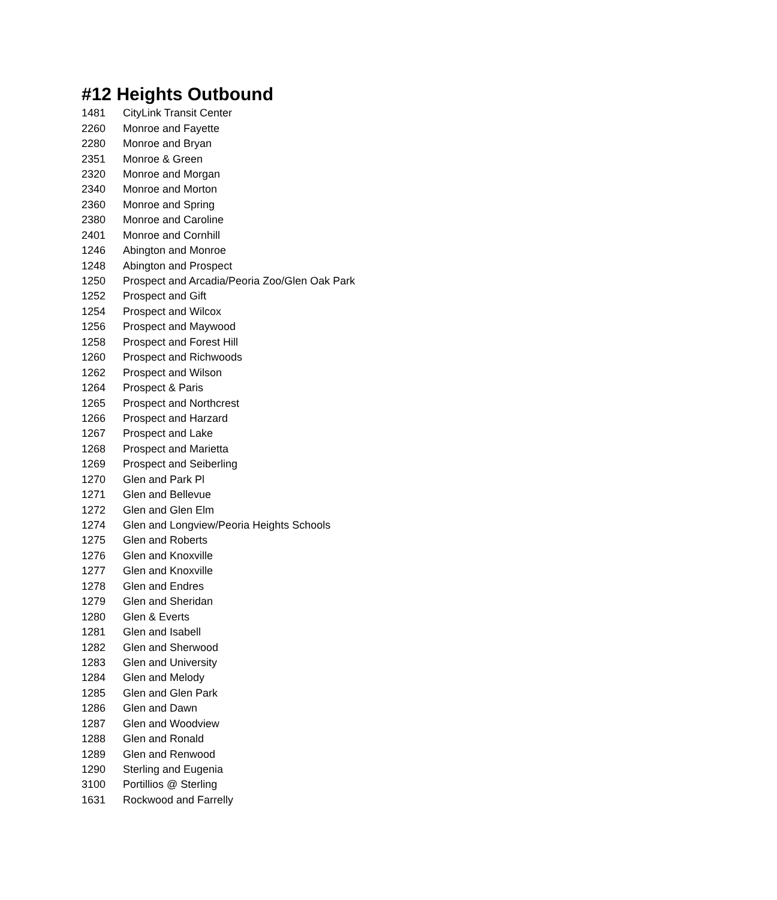#12 Heights Outbound
| 1481 | CityLink Transit Center |
| 2260 | Monroe and Fayette |
| 2280 | Monroe and Bryan |
| 2351 | Monroe & Green |
| 2320 | Monroe and Morgan |
| 2340 | Monroe and Morton |
| 2360 | Monroe and Spring |
| 2380 | Monroe and Caroline |
| 2401 | Monroe and Cornhill |
| 1246 | Abington and Monroe |
| 1248 | Abington and Prospect |
| 1250 | Prospect and Arcadia/Peoria Zoo/Glen Oak Park |
| 1252 | Prospect and Gift |
| 1254 | Prospect and Wilcox |
| 1256 | Prospect and Maywood |
| 1258 | Prospect and Forest Hill |
| 1260 | Prospect and Richwoods |
| 1262 | Prospect and Wilson |
| 1264 | Prospect & Paris |
| 1265 | Prospect and Northcrest |
| 1266 | Prospect and Harzard |
| 1267 | Prospect and Lake |
| 1268 | Prospect and Marietta |
| 1269 | Prospect and Seiberling |
| 1270 | Glen and Park Pl |
| 1271 | Glen and Bellevue |
| 1272 | Glen and Glen Elm |
| 1274 | Glen and Longview/Peoria Heights Schools |
| 1275 | Glen and Roberts |
| 1276 | Glen and Knoxville |
| 1277 | Glen and Knoxville |
| 1278 | Glen and Endres |
| 1279 | Glen and Sheridan |
| 1280 | Glen & Everts |
| 1281 | Glen and Isabell |
| 1282 | Glen and Sherwood |
| 1283 | Glen and University |
| 1284 | Glen and Melody |
| 1285 | Glen and Glen Park |
| 1286 | Glen and Dawn |
| 1287 | Glen and Woodview |
| 1288 | Glen and Ronald |
| 1289 | Glen and Renwood |
| 1290 | Sterling and Eugenia |
| 3100 | Portillios @ Sterling |
| 1631 | Rockwood and Farrelly |